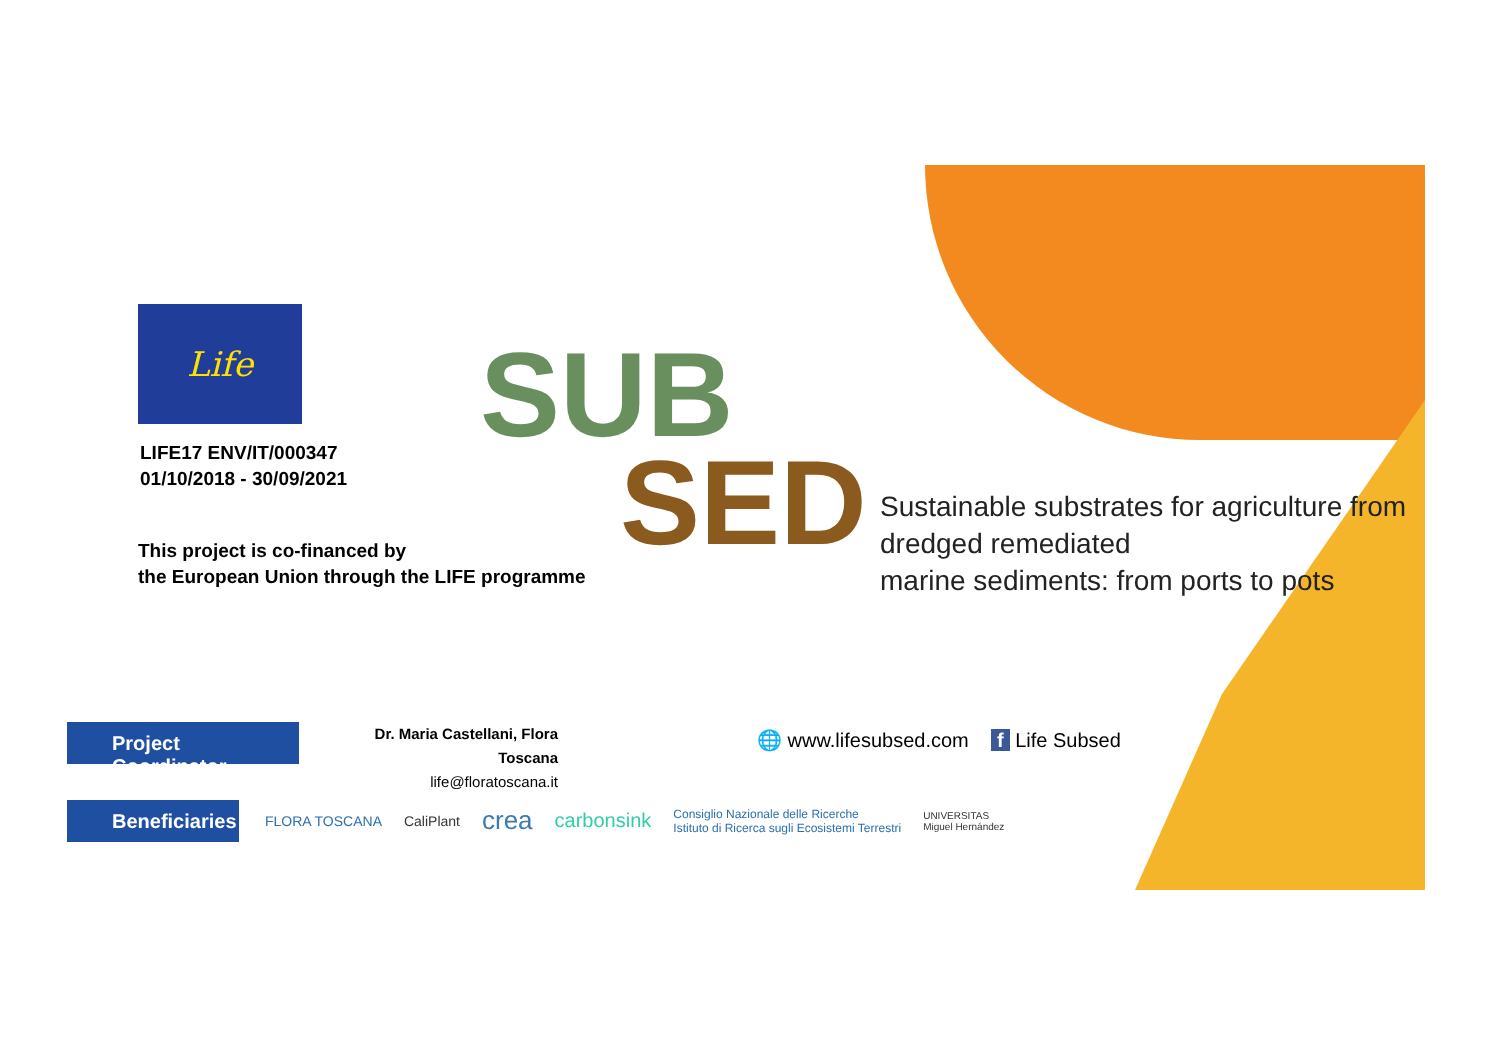Life
LIFE17 ENV/IT/000347
01/10/2018 - 30/09/2021
This project is co-financed by
the European Union through the LIFE programme
SUB
SED
Sustainable substrates for agriculture from
dredged remediated
marine sediments: from ports to pots
Project Coordinator
Dr. Maria Castellani, Flora Toscana
life@floratoscana.it
🌐 www.lifesubsed.com f Life Subsed
Beneficiaries
FLORA TOSCANA CaliPlant crea carbonsink Consiglio Nazionale delle Ricerche
Istituto di Ricerca sugli Ecosistemi Terrestri UNIVERSITAS
Miguel Hernández